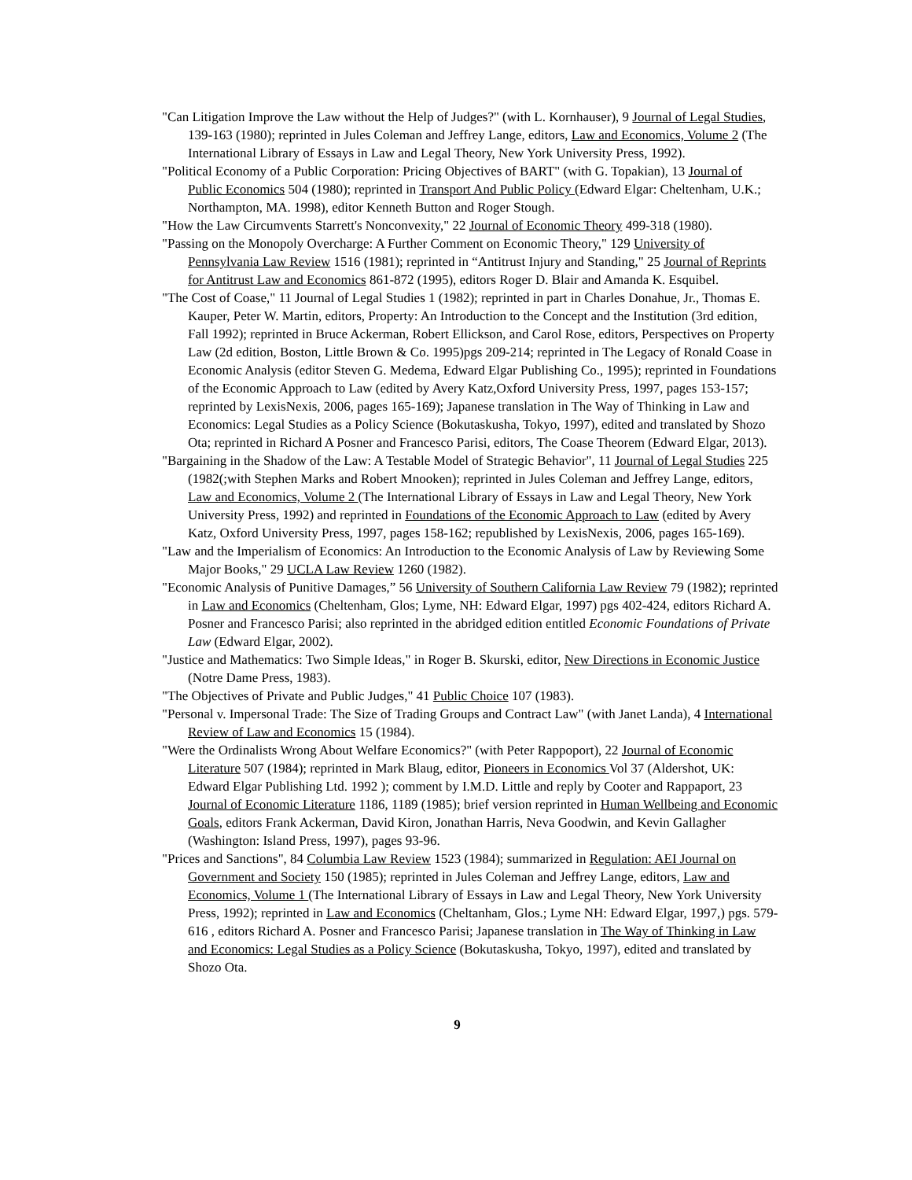"Can Litigation Improve the Law without the Help of Judges?" (with L. Kornhauser), 9 Journal of Legal Studies, 139-163 (1980); reprinted in Jules Coleman and Jeffrey Lange, editors, Law and Economics, Volume 2 (The International Library of Essays in Law and Legal Theory, New York University Press, 1992).
"Political Economy of a Public Corporation: Pricing Objectives of BART" (with G. Topakian), 13 Journal of Public Economics 504 (1980); reprinted in Transport And Public Policy (Edward Elgar: Cheltenham, U.K.; Northampton, MA. 1998), editor Kenneth Button and Roger Stough.
"How the Law Circumvents Starrett's Nonconvexity," 22 Journal of Economic Theory 499-318 (1980).
"Passing on the Monopoly Overcharge: A Further Comment on Economic Theory," 129 University of Pennsylvania Law Review 1516 (1981); reprinted in “Antitrust Injury and Standing," 25 Journal of Reprints for Antitrust Law and Economics 861-872 (1995), editors Roger D. Blair and Amanda K. Esquibel.
"The Cost of Coase," 11 Journal of Legal Studies 1 (1982); reprinted in part in Charles Donahue, Jr., Thomas E. Kauper, Peter W. Martin, editors, Property: An Introduction to the Concept and the Institution (3rd edition, Fall 1992); reprinted in Bruce Ackerman, Robert Ellickson, and Carol Rose, editors, Perspectives on Property Law (2d edition, Boston, Little Brown & Co. 1995)pgs 209-214; reprinted in The Legacy of Ronald Coase in Economic Analysis (editor Steven G. Medema, Edward Elgar Publishing Co., 1995); reprinted in Foundations of the Economic Approach to Law (edited by Avery Katz,Oxford University Press, 1997, pages 153-157; reprinted by LexisNexis, 2006, pages 165-169); Japanese translation in The Way of Thinking in Law and Economics: Legal Studies as a Policy Science (Bokutaskusha, Tokyo, 1997), edited and translated by Shozo Ota; reprinted in Richard A Posner and Francesco Parisi, editors, The Coase Theorem (Edward Elgar, 2013).
"Bargaining in the Shadow of the Law: A Testable Model of Strategic Behavior", 11 Journal of Legal Studies 225 (1982(;with Stephen Marks and Robert Mnooken); reprinted in Jules Coleman and Jeffrey Lange, editors, Law and Economics, Volume 2 (The International Library of Essays in Law and Legal Theory, New York University Press, 1992) and reprinted in Foundations of the Economic Approach to Law (edited by Avery Katz, Oxford University Press, 1997, pages 158-162; republished by LexisNexis, 2006, pages 165-169).
"Law and the Imperialism of Economics: An Introduction to the Economic Analysis of Law by Reviewing Some Major Books," 29 UCLA Law Review 1260 (1982).
"Economic Analysis of Punitive Damages,” 56 University of Southern California Law Review 79 (1982); reprinted in Law and Economics (Cheltenham, Glos; Lyme, NH: Edward Elgar, 1997) pgs 402-424, editors Richard A. Posner and Francesco Parisi; also reprinted in the abridged edition entitled Economic Foundations of Private Law (Edward Elgar, 2002).
"Justice and Mathematics: Two Simple Ideas," in Roger B. Skurski, editor, New Directions in Economic Justice (Notre Dame Press, 1983).
"The Objectives of Private and Public Judges," 41 Public Choice 107 (1983).
"Personal v. Impersonal Trade: The Size of Trading Groups and Contract Law" (with Janet Landa), 4 International Review of Law and Economics 15 (1984).
"Were the Ordinalists Wrong About Welfare Economics?" (with Peter Rappoport), 22 Journal of Economic Literature 507 (1984); reprinted in Mark Blaug, editor, Pioneers in Economics Vol 37 (Aldershot, UK: Edward Elgar Publishing Ltd. 1992 ); comment by I.M.D. Little and reply by Cooter and Rappaport, 23 Journal of Economic Literature 1186, 1189 (1985); brief version reprinted in Human Wellbeing and Economic Goals, editors Frank Ackerman, David Kiron, Jonathan Harris, Neva Goodwin, and Kevin Gallagher (Washington: Island Press, 1997), pages 93-96.
"Prices and Sanctions", 84 Columbia Law Review 1523 (1984); summarized in Regulation: AEI Journal on Government and Society 150 (1985); reprinted in Jules Coleman and Jeffrey Lange, editors, Law and Economics, Volume 1 (The International Library of Essays in Law and Legal Theory, New York University Press, 1992); reprinted in Law and Economics (Cheltanham, Glos.; Lyme NH: Edward Elgar, 1997,) pgs. 579-616 , editors Richard A. Posner and Francesco Parisi; Japanese translation in The Way of Thinking in Law and Economics: Legal Studies as a Policy Science (Bokutaskusha, Tokyo, 1997), edited and translated by Shozo Ota.
9